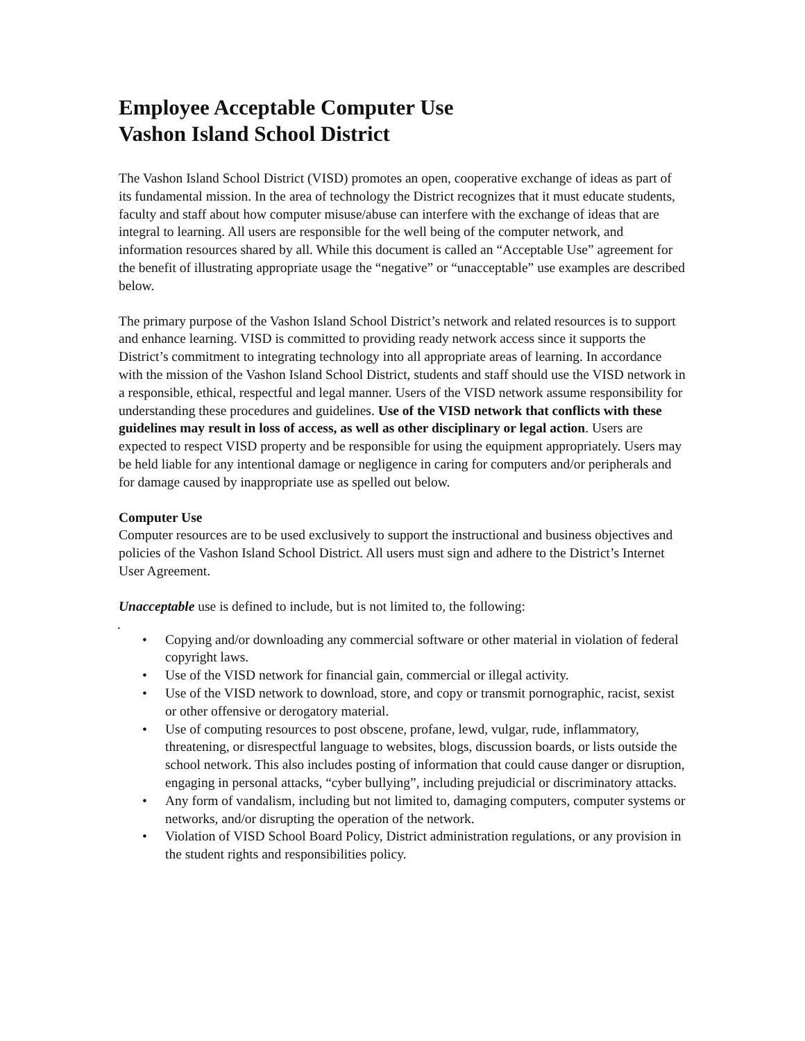Employee Acceptable Computer Use
Vashon Island School District
The Vashon Island School District (VISD) promotes an open, cooperative exchange of ideas as part of its fundamental mission. In the area of technology the District recognizes that it must educate students, faculty and staff about how computer misuse/abuse can interfere with the exchange of ideas that are integral to learning. All users are responsible for the well being of the computer network, and information resources shared by all. While this document is called an “Acceptable Use” agreement for the benefit of illustrating appropriate usage the “negative” or “unacceptable” use examples are described below.
The primary purpose of the Vashon Island School District’s network and related resources is to support and enhance learning. VISD is committed to providing ready network access since it supports the District’s commitment to integrating technology into all appropriate areas of learning. In accordance with the mission of the Vashon Island School District, students and staff should use the VISD network in a responsible, ethical, respectful and legal manner. Users of the VISD network assume responsibility for understanding these procedures and guidelines. Use of the VISD network that conflicts with these guidelines may result in loss of access, as well as other disciplinary or legal action. Users are expected to respect VISD property and be responsible for using the equipment appropriately. Users may be held liable for any intentional damage or negligence in caring for computers and/or peripherals and for damage caused by inappropriate use as spelled out below.
Computer Use
Computer resources are to be used exclusively to support the instructional and business objectives and policies of the Vashon Island School District. All users must sign and adhere to the District’s Internet User Agreement.
Unacceptable use is defined to include, but is not limited to, the following:
.
• Copying and/or downloading any commercial software or other material in violation of federal copyright laws.
• Use of the VISD network for financial gain, commercial or illegal activity.
• Use of the VISD network to download, store, and copy or transmit pornographic, racist, sexist or other offensive or derogatory material.
• Use of computing resources to post obscene, profane, lewd, vulgar, rude, inflammatory, threatening, or disrespectful language to websites, blogs, discussion boards, or lists outside the school network. This also includes posting of information that could cause danger or disruption, engaging in personal attacks, “cyber bullying”, including prejudicial or discriminatory attacks.
• Any form of vandalism, including but not limited to, damaging computers, computer systems or networks, and/or disrupting the operation of the network.
• Violation of VISD School Board Policy, District administration regulations, or any provision in the student rights and responsibilities policy.